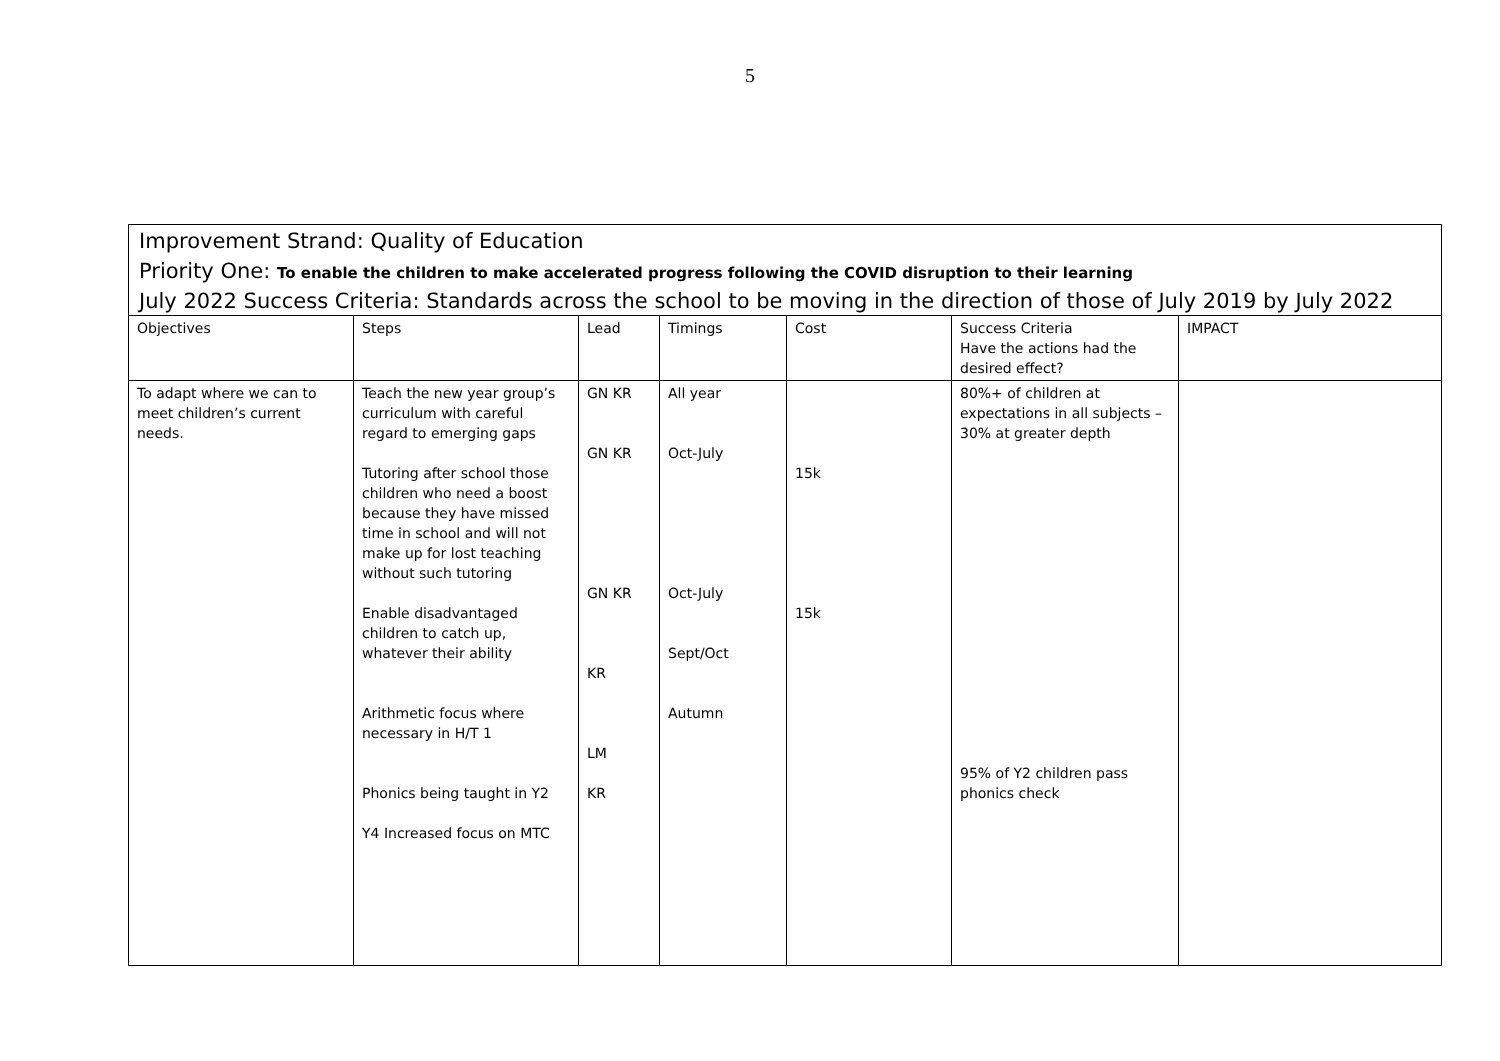5
| Improvement Strand: Quality of Education | | | | | | |
| Priority One: To enable the children to make accelerated progress following the COVID disruption to their learning July 2022 Success Criteria: Standards across the school to be moving in the direction of those of July 2019 by July 2022 | | | | | | |
| Objectives | Steps | Lead | Timings | Cost | Success Criteria Have the actions had the desired effect? | IMPACT |
| To adapt where we can to meet children’s current needs. | Teach the new year group’s curriculum with careful regard to emerging gaps Tutoring after school those children who need a boost because they have missed time in school and will not make up for lost teaching without such tutoring Enable disadvantaged children to catch up, whatever their ability Arithmetic focus where necessary in H/T 1 Phonics being taught in Y2 Y4 Increased focus on MTC | GN KR GN KR GN KR KR LM KR | All year Oct-July Oct-July Sept/Oct Autumn | 15k 15k | 80%+ of children at expectations in all subjects – 30% at greater depth 95% of Y2 children pass phonics check | |